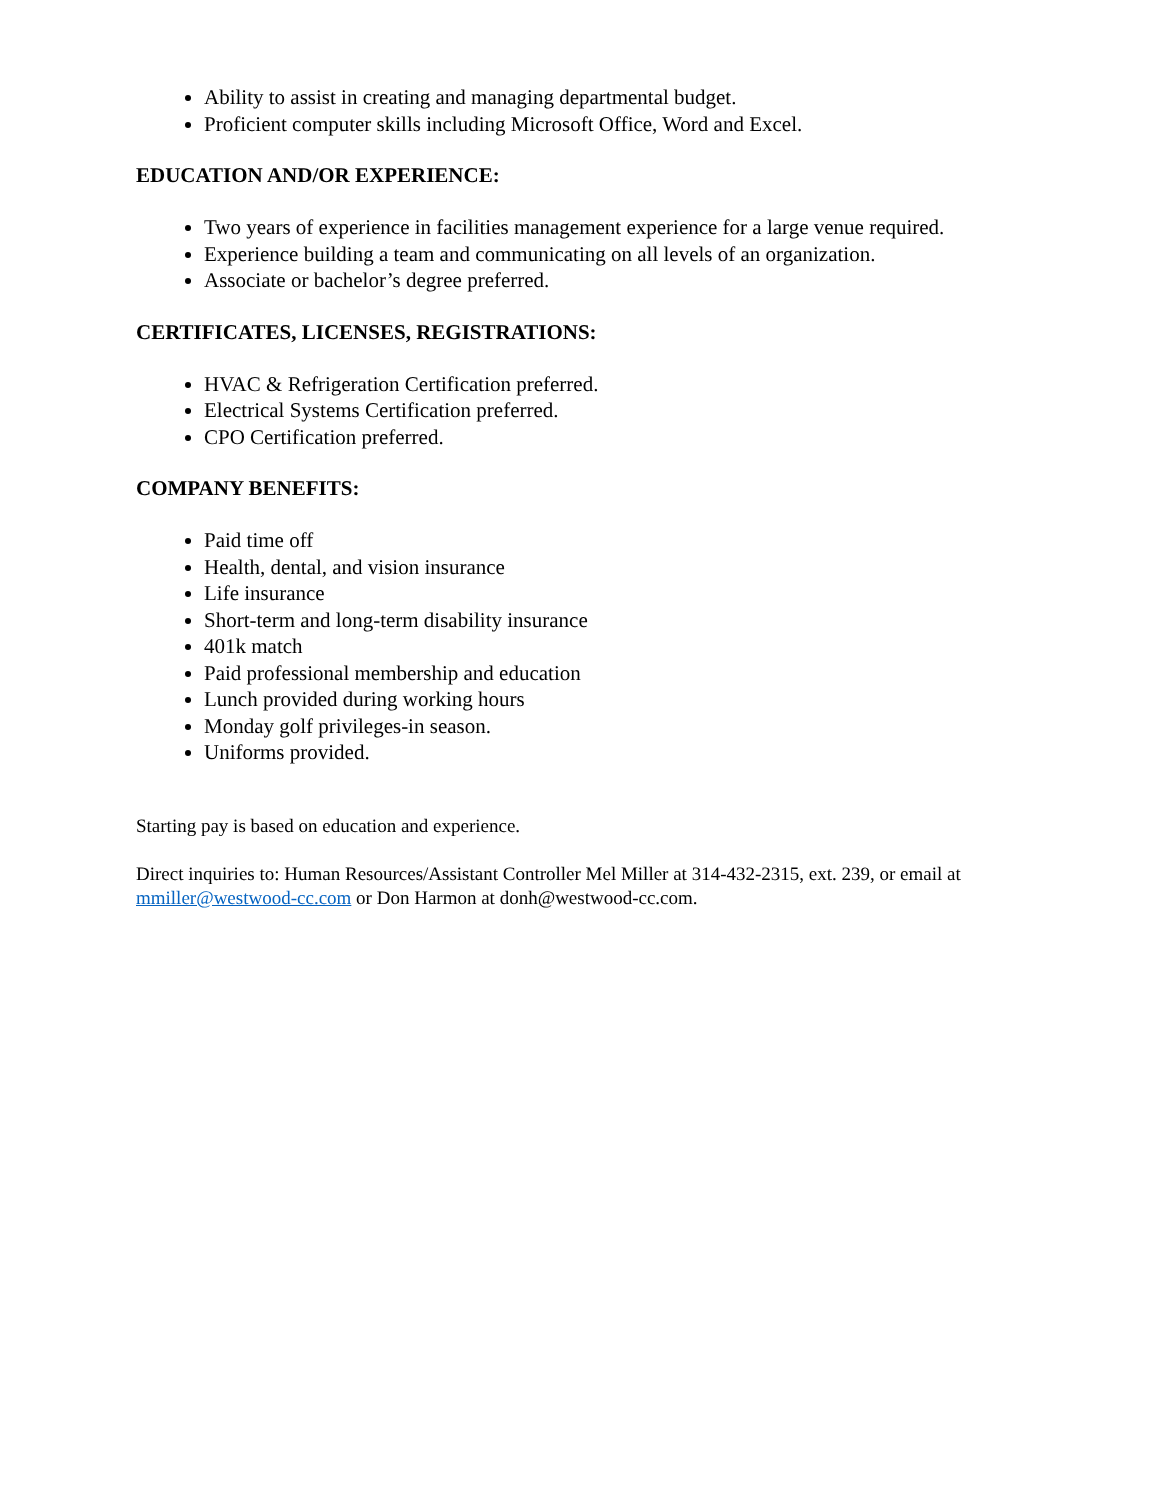Ability to assist in creating and managing departmental budget.
Proficient computer skills including Microsoft Office, Word and Excel.
EDUCATION AND/OR EXPERIENCE:
Two years of experience in facilities management experience for a large venue required.
Experience building a team and communicating on all levels of an organization.
Associate or bachelor’s degree preferred.
CERTIFICATES, LICENSES, REGISTRATIONS:
HVAC & Refrigeration Certification preferred.
Electrical Systems Certification preferred.
CPO Certification preferred.
COMPANY BENEFITS:
Paid time off
Health, dental, and vision insurance
Life insurance
Short-term and long-term disability insurance
401k match
Paid professional membership and education
Lunch provided during working hours
Monday golf privileges-in season.
Uniforms provided.
Starting pay is based on education and experience.
Direct inquiries to: Human Resources/Assistant Controller Mel Miller at 314-432-2315, ext. 239, or email at mmiller@westwood-cc.com or Don Harmon at donh@westwood-cc.com.